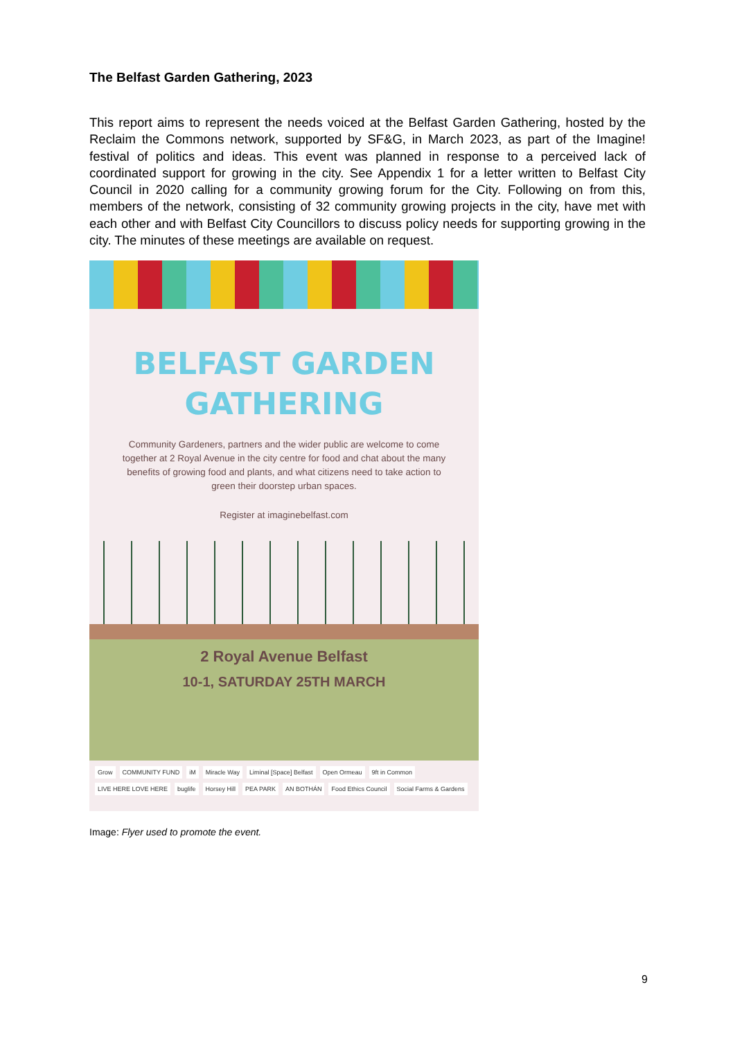The Belfast Garden Gathering, 2023
This report aims to represent the needs voiced at the Belfast Garden Gathering, hosted by the Reclaim the Commons network, supported by SF&G, in March 2023, as part of the Imagine! festival of politics and ideas. This event was planned in response to a perceived lack of coordinated support for growing in the city. See Appendix 1 for a letter written to Belfast City Council in 2020 calling for a community growing forum for the City. Following on from this, members of the network, consisting of 32 community growing projects in the city, have met with each other and with Belfast City Councillors to discuss policy needs for supporting growing in the city. The minutes of these meetings are available on request.
BELFAST GARDEN
GATHERING
Community Gardeners, partners and the wider public are welcome to come together at 2 Royal Avenue in the city centre for food and chat about the many benefits of growing food and plants, and what citizens need to take action to green their doorstep urban spaces.
Register at imaginebelfast.com
2 Royal Avenue Belfast
10-1, SATURDAY 25TH MARCH
Grow COMMUNITY FUND iM Miracle Way Liminal [Space] Belfast Open Ormeau 9ft in Common LIVE HERE LOVE HERE buglife Horsey Hill PEA PARK AN BOTHÁN Food Ethics Council Social Farms & Gardens
Image: Flyer used to promote the event.
9